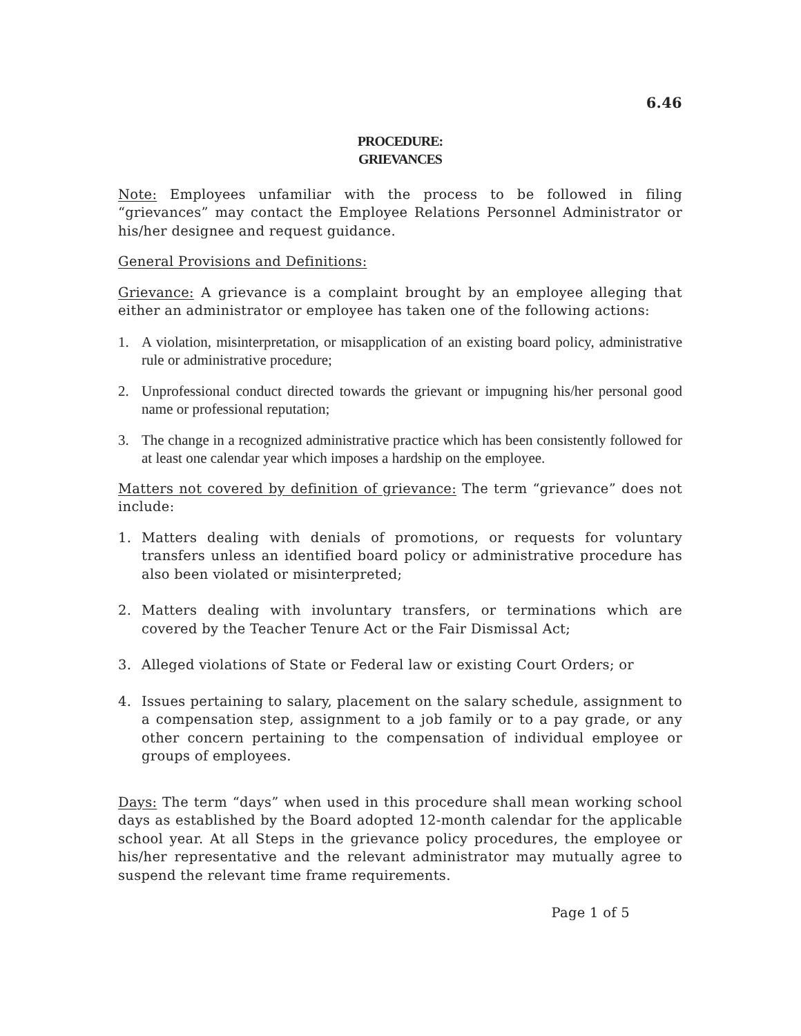6.46
PROCEDURE:
GRIEVANCES
Note: Employees unfamiliar with the process to be followed in filing “grievances” may contact the Employee Relations Personnel Administrator or his/her designee and request guidance.
General Provisions and Definitions:
Grievance: A grievance is a complaint brought by an employee alleging that either an administrator or employee has taken one of the following actions:
1. A violation, misinterpretation, or misapplication of an existing board policy, administrative rule or administrative procedure;
2. Unprofessional conduct directed towards the grievant or impugning his/her personal good name or professional reputation;
3. The change in a recognized administrative practice which has been consistently followed for at least one calendar year which imposes a hardship on the employee.
Matters not covered by definition of grievance: The term “grievance” does not include:
1. Matters dealing with denials of promotions, or requests for voluntary transfers unless an identified board policy or administrative procedure has also been violated or misinterpreted;
2. Matters dealing with involuntary transfers, or terminations which are covered by the Teacher Tenure Act or the Fair Dismissal Act;
3. Alleged violations of State or Federal law or existing Court Orders; or
4. Issues pertaining to salary, placement on the salary schedule, assignment to a compensation step, assignment to a job family or to a pay grade, or any other concern pertaining to the compensation of individual employee or groups of employees.
Days: The term “days” when used in this procedure shall mean working school days as established by the Board adopted 12-month calendar for the applicable school year. At all Steps in the grievance policy procedures, the employee or his/her representative and the relevant administrator may mutually agree to suspend the relevant time frame requirements.
Page 1 of 5